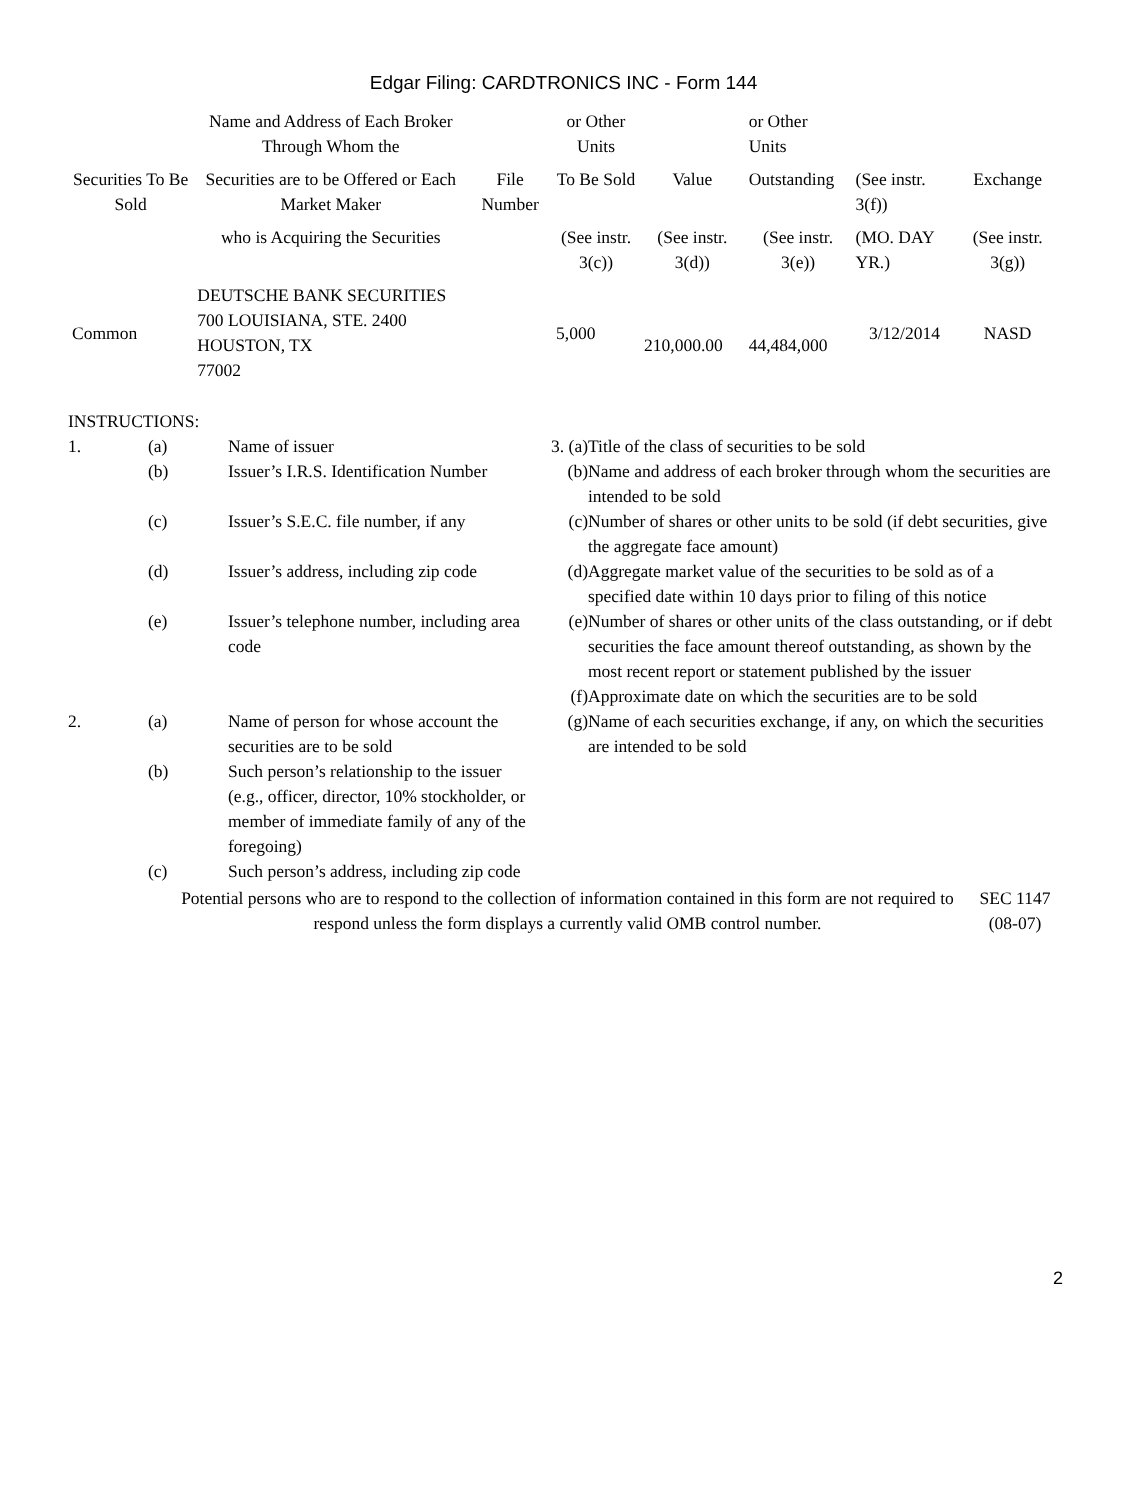Edgar Filing: CARDTRONICS INC - Form 144
| | Name and Address of Each Broker Through Whom the | | or Other Units | | or Other Units | | |
| Securities To Be Sold | Securities are to be Offered or Each Market Maker | File Number | To Be Sold | Value | Outstanding | (See instr. 3(f)) | Exchange |
| | who is Acquiring the Securities | | (See instr. 3(c)) | (See instr. 3(d)) | (See instr. 3(e)) | (MO. DAY YR.) | (See instr. 3(g)) |
| Common | DEUTSCHE BANK SECURITIES 700 LOUISIANA, STE. 2400 HOUSTON, TX 77002 | | 5,000 | 210,000.00 | 44,484,000 | 3/12/2014 | NASD |
| INSTRUCTIONS: | | | | |
| 1. | (a) | Name of issuer | 3. (a) | Title of the class of securities to be sold |
| | (b) | Issuer’s I.R.S. Identification Number | (b) | Name and address of each broker through whom the securities are intended to be sold |
| | (c) | Issuer’s S.E.C. file number, if any | (c) | Number of shares or other units to be sold (if debt securities, give the aggregate face amount) |
| | (d) | Issuer’s address, including zip code | (d) | Aggregate market value of the securities to be sold as of a specified date within 10 days prior to filing of this notice |
| | (e) | Issuer’s telephone number, including area code | (e) | Number of shares or other units of the class outstanding, or if debt securities the face amount thereof outstanding, as shown by the most recent report or statement published by the issuer |
| | | | (f) | Approximate date on which the securities are to be sold |
| 2. | (a) | Name of person for whose account the securities are to be sold | (g) | Name of each securities exchange, if any, on which the securities are intended to be sold |
| | (b) | Such person’s relationship to the issuer (e.g., officer, director, 10% stockholder, or member of immediate family of any of the foregoing) | | |
| | (c) | Such person’s address, including zip code | | |
| Potential persons who are to respond to the collection of information contained in this form are not required to respond unless the form displays a currently valid OMB control number. | SEC 1147 (08-07) |
2